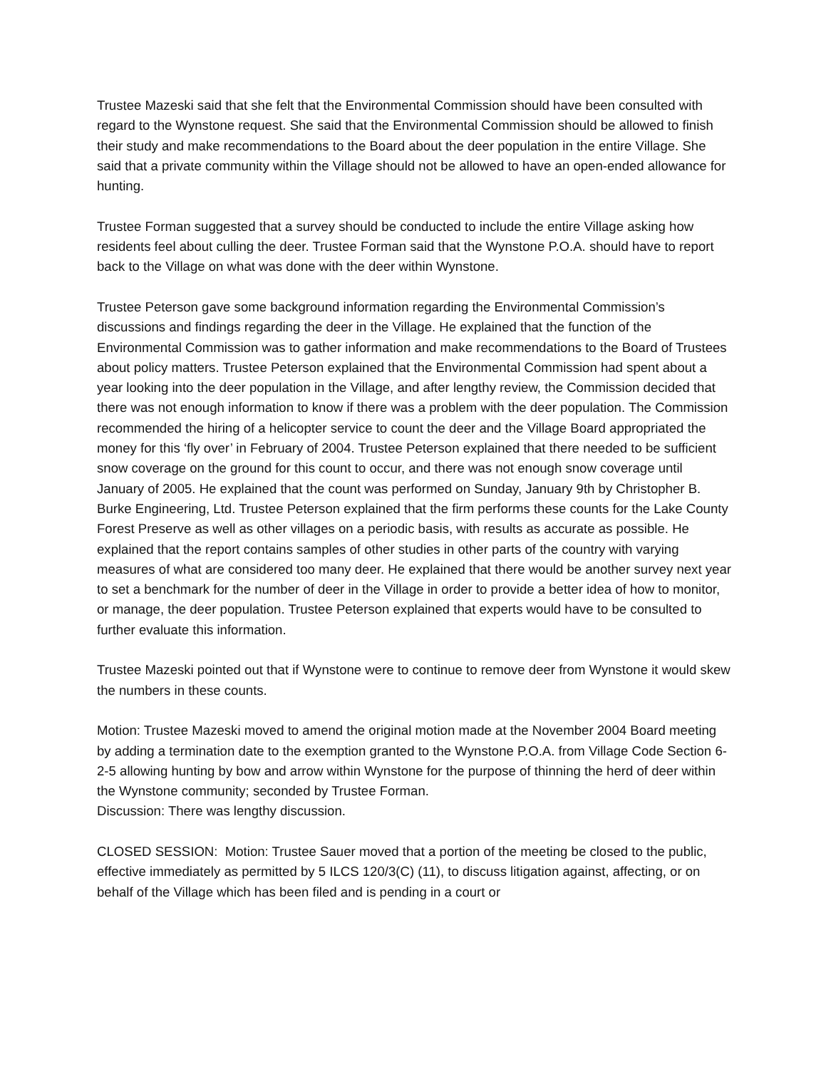Trustee Mazeski said that she felt that the Environmental Commission should have been consulted with regard to the Wynstone request. She said that the Environmental Commission should be allowed to finish their study and make recommendations to the Board about the deer population in the entire Village. She said that a private community within the Village should not be allowed to have an open-ended allowance for hunting.
Trustee Forman suggested that a survey should be conducted to include the entire Village asking how residents feel about culling the deer. Trustee Forman said that the Wynstone P.O.A. should have to report back to the Village on what was done with the deer within Wynstone.
Trustee Peterson gave some background information regarding the Environmental Commission’s discussions and findings regarding the deer in the Village. He explained that the function of the Environmental Commission was to gather information and make recommendations to the Board of Trustees about policy matters. Trustee Peterson explained that the Environmental Commission had spent about a year looking into the deer population in the Village, and after lengthy review, the Commission decided that there was not enough information to know if there was a problem with the deer population. The Commission recommended the hiring of a helicopter service to count the deer and the Village Board appropriated the money for this ‘fly over’ in February of 2004. Trustee Peterson explained that there needed to be sufficient snow coverage on the ground for this count to occur, and there was not enough snow coverage until January of 2005. He explained that the count was performed on Sunday, January 9th by Christopher B. Burke Engineering, Ltd. Trustee Peterson explained that the firm performs these counts for the Lake County Forest Preserve as well as other villages on a periodic basis, with results as accurate as possible. He explained that the report contains samples of other studies in other parts of the country with varying measures of what are considered too many deer. He explained that there would be another survey next year to set a benchmark for the number of deer in the Village in order to provide a better idea of how to monitor, or manage, the deer population. Trustee Peterson explained that experts would have to be consulted to further evaluate this information.
Trustee Mazeski pointed out that if Wynstone were to continue to remove deer from Wynstone it would skew the numbers in these counts.
Motion: Trustee Mazeski moved to amend the original motion made at the November 2004 Board meeting by adding a termination date to the exemption granted to the Wynstone P.O.A. from Village Code Section 6-2-5 allowing hunting by bow and arrow within Wynstone for the purpose of thinning the herd of deer within the Wynstone community; seconded by Trustee Forman.
Discussion: There was lengthy discussion.
CLOSED SESSION: Motion: Trustee Sauer moved that a portion of the meeting be closed to the public, effective immediately as permitted by 5 ILCS 120/3(C) (11), to discuss litigation against, affecting, or on behalf of the Village which has been filed and is pending in a court or